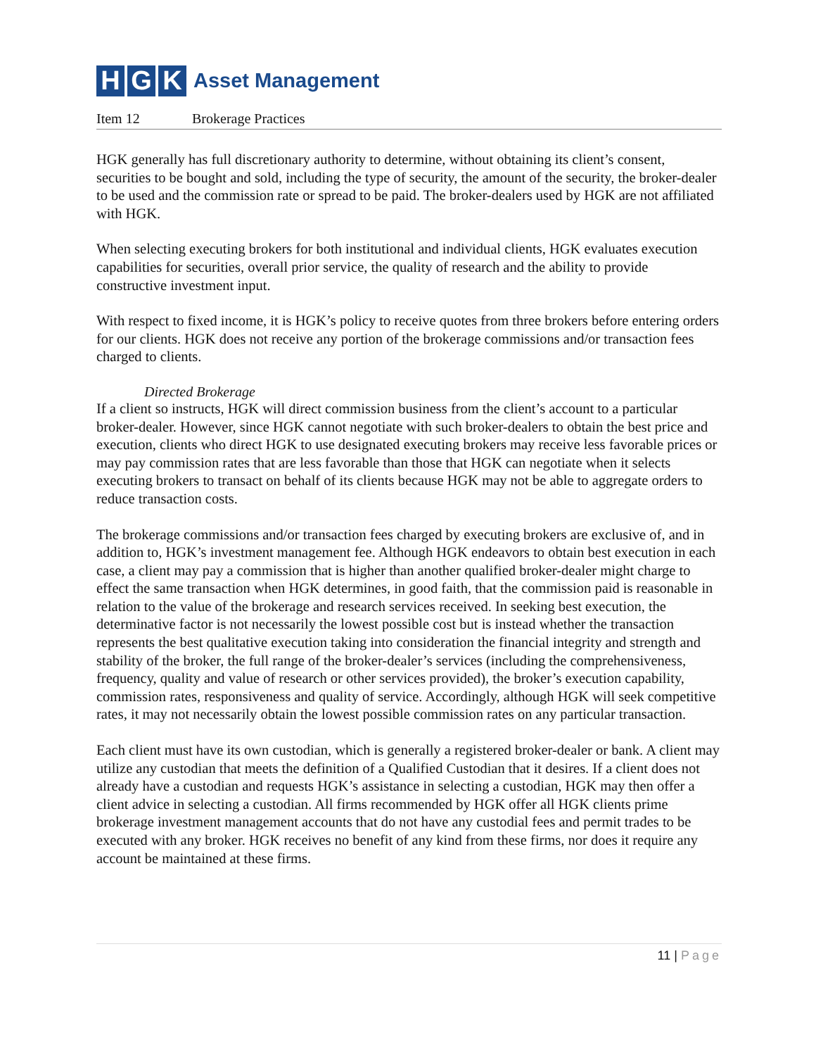H G K
Asset Management
Item 12 Brokerage Practices
HGK generally has full discretionary authority to determine, without obtaining its client’s consent, securities to be bought and sold, including the type of security, the amount of the security, the broker-dealer to be used and the commission rate or spread to be paid. The broker-dealers used by HGK are not affiliated with HGK.
When selecting executing brokers for both institutional and individual clients, HGK evaluates execution capabilities for securities, overall prior service, the quality of research and the ability to provide constructive investment input.
With respect to fixed income, it is HGK’s policy to receive quotes from three brokers before entering orders for our clients. HGK does not receive any portion of the brokerage commissions and/or transaction fees charged to clients.
Directed Brokerage
If a client so instructs, HGK will direct commission business from the client’s account to a particular broker-dealer. However, since HGK cannot negotiate with such broker-dealers to obtain the best price and execution, clients who direct HGK to use designated executing brokers may receive less favorable prices or may pay commission rates that are less favorable than those that HGK can negotiate when it selects executing brokers to transact on behalf of its clients because HGK may not be able to aggregate orders to reduce transaction costs.
The brokerage commissions and/or transaction fees charged by executing brokers are exclusive of, and in addition to, HGK’s investment management fee. Although HGK endeavors to obtain best execution in each case, a client may pay a commission that is higher than another qualified broker-dealer might charge to effect the same transaction when HGK determines, in good faith, that the commission paid is reasonable in relation to the value of the brokerage and research services received. In seeking best execution, the determinative factor is not necessarily the lowest possible cost but is instead whether the transaction represents the best qualitative execution taking into consideration the financial integrity and strength and stability of the broker, the full range of the broker-dealer’s services (including the comprehensiveness, frequency, quality and value of research or other services provided), the broker’s execution capability, commission rates, responsiveness and quality of service. Accordingly, although HGK will seek competitive rates, it may not necessarily obtain the lowest possible commission rates on any particular transaction.
Each client must have its own custodian, which is generally a registered broker-dealer or bank. A client may utilize any custodian that meets the definition of a Qualified Custodian that it desires. If a client does not already have a custodian and requests HGK’s assistance in selecting a custodian, HGK may then offer a client advice in selecting a custodian. All firms recommended by HGK offer all HGK clients prime brokerage investment management accounts that do not have any custodial fees and permit trades to be executed with any broker. HGK receives no benefit of any kind from these firms, nor does it require any account be maintained at these firms.
11 | Page